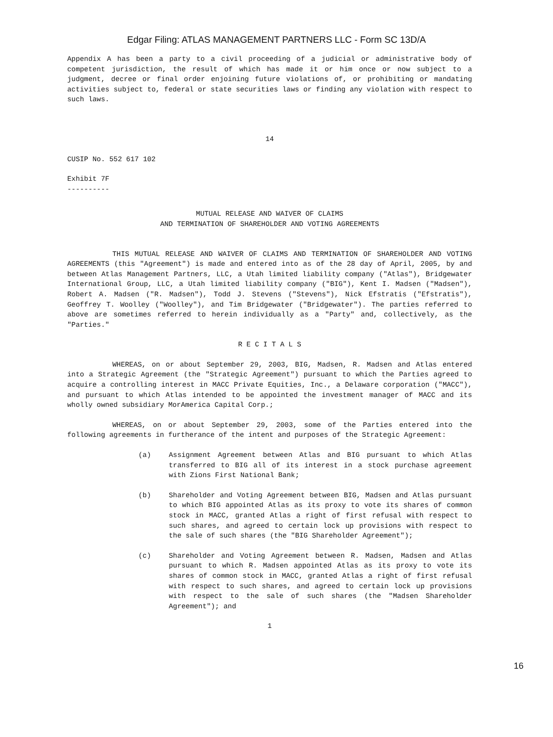Edgar Filing: ATLAS MANAGEMENT PARTNERS LLC - Form SC 13D/A
Appendix A has been a party to a civil proceeding of a judicial or administrative body of competent jurisdiction, the result of which has made it or him once or now subject to a judgment, decree or final order enjoining future violations of, or prohibiting or mandating activities subject to, federal or state securities laws or finding any violation with respect to such laws.
14
CUSIP No. 552 617 102
Exhibit 7F
----------
MUTUAL RELEASE AND WAIVER OF CLAIMS
AND TERMINATION OF SHAREHOLDER AND VOTING AGREEMENTS
THIS MUTUAL RELEASE AND WAIVER OF CLAIMS AND TERMINATION OF SHAREHOLDER AND VOTING AGREEMENTS (this "Agreement") is made and entered into as of the 28 day of April, 2005, by and between Atlas Management Partners, LLC, a Utah limited liability company ("Atlas"), Bridgewater International Group, LLC, a Utah limited liability company ("BIG"), Kent I. Madsen ("Madsen"), Robert A. Madsen ("R. Madsen"), Todd J. Stevens ("Stevens"), Nick Efstratis ("Efstratis"), Geoffrey T. Woolley ("Woolley"), and Tim Bridgewater ("Bridgewater"). The parties referred to above are sometimes referred to herein individually as a "Party" and, collectively, as the "Parties."
R E C I T A L S
WHEREAS, on or about September 29, 2003, BIG, Madsen, R. Madsen and Atlas entered into a Strategic Agreement (the "Strategic Agreement") pursuant to which the Parties agreed to acquire a controlling interest in MACC Private Equities, Inc., a Delaware corporation ("MACC"), and pursuant to which Atlas intended to be appointed the investment manager of MACC and its wholly owned subsidiary MorAmerica Capital Corp.;
WHEREAS, on or about September 29, 2003, some of the Parties entered into the following agreements in furtherance of the intent and purposes of the Strategic Agreement:
(a) Assignment Agreement between Atlas and BIG pursuant to which Atlas transferred to BIG all of its interest in a stock purchase agreement with Zions First National Bank;
(b) Shareholder and Voting Agreement between BIG, Madsen and Atlas pursuant to which BIG appointed Atlas as its proxy to vote its shares of common stock in MACC, granted Atlas a right of first refusal with respect to such shares, and agreed to certain lock up provisions with respect to the sale of such shares (the "BIG Shareholder Agreement");
(c) Shareholder and Voting Agreement between R. Madsen, Madsen and Atlas pursuant to which R. Madsen appointed Atlas as its proxy to vote its shares of common stock in MACC, granted Atlas a right of first refusal with respect to such shares, and agreed to certain lock up provisions with respect to the sale of such shares (the "Madsen Shareholder Agreement"); and
1
16